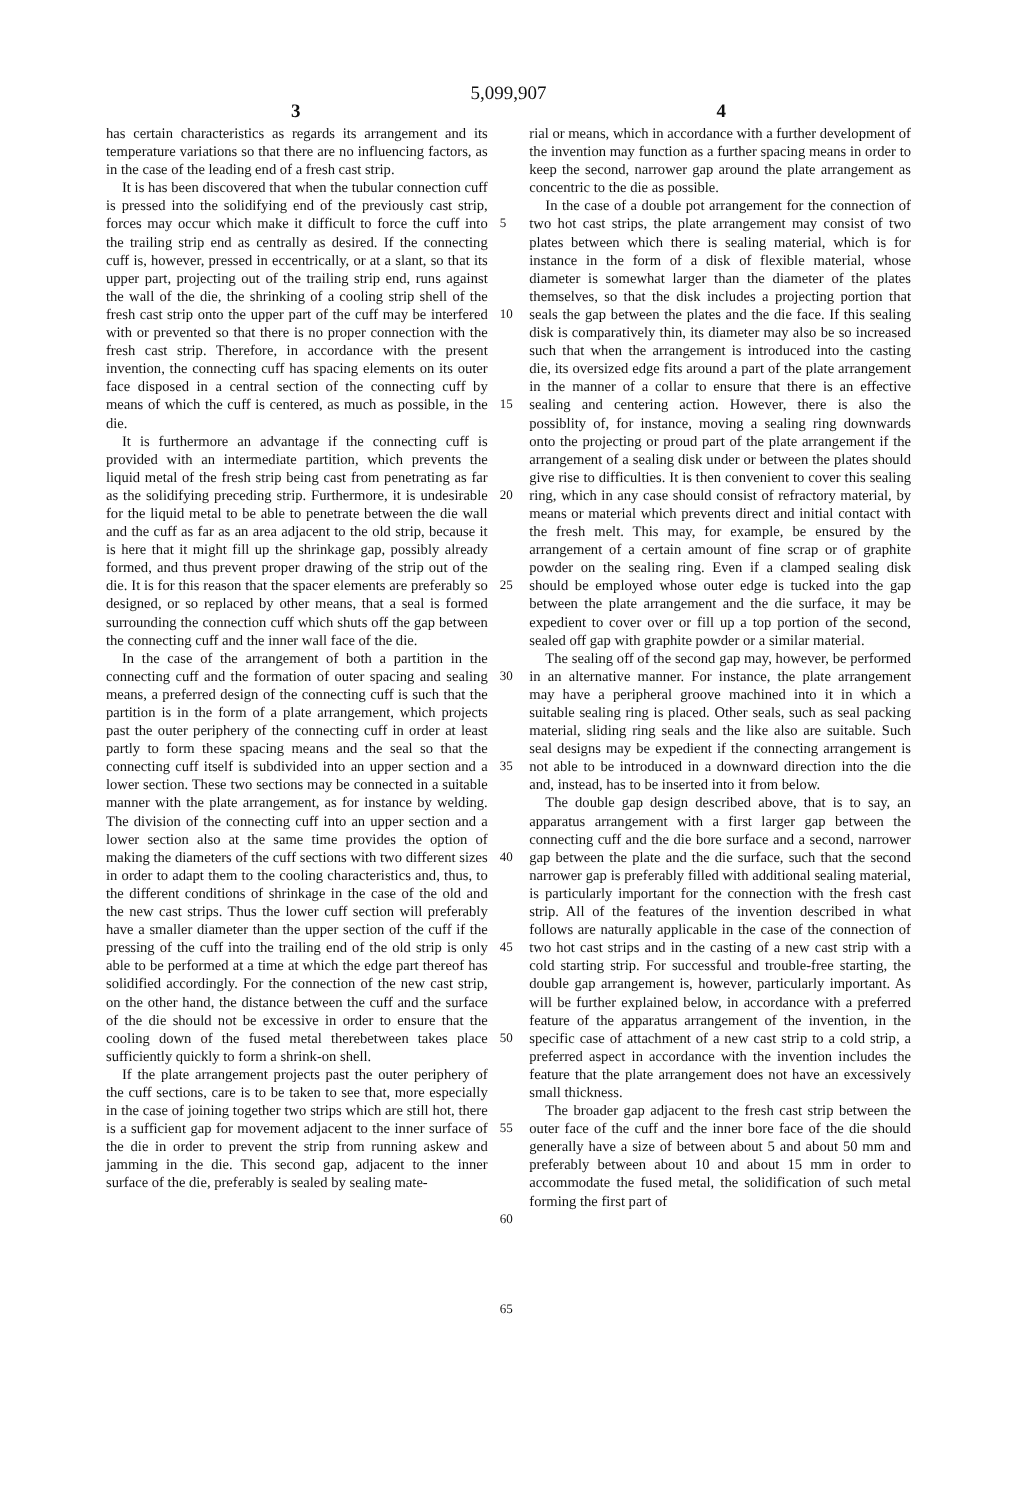5,099,907
3 4
has certain characteristics as regards its arrangement and its temperature variations so that there are no influencing factors, as in the case of the leading end of a fresh cast strip.
It is has been discovered that when the tubular connection cuff is pressed into the solidifying end of the previously cast strip, forces may occur which make it difficult to force the cuff into the trailing strip end as centrally as desired. If the connecting cuff is, however, pressed in eccentrically, or at a slant, so that its upper part, projecting out of the trailing strip end, runs against the wall of the die, the shrinking of a cooling strip shell of the fresh cast strip onto the upper part of the cuff may be interfered with or prevented so that there is no proper connection with the fresh cast strip. Therefore, in accordance with the present invention, the connecting cuff has spacing elements on its outer face disposed in a central section of the connecting cuff by means of which the cuff is centered, as much as possible, in the die.
It is furthermore an advantage if the connecting cuff is provided with an intermediate partition, which prevents the liquid metal of the fresh strip being cast from penetrating as far as the solidifying preceding strip. Furthermore, it is undesirable for the liquid metal to be able to penetrate between the die wall and the cuff as far as an area adjacent to the old strip, because it is here that it might fill up the shrinkage gap, possibly already formed, and thus prevent proper drawing of the strip out of the die. It is for this reason that the spacer elements are preferably so designed, or so replaced by other means, that a seal is formed surrounding the connection cuff which shuts off the gap between the connecting cuff and the inner wall face of the die.
In the case of the arrangement of both a partition in the connecting cuff and the formation of outer spacing and sealing means, a preferred design of the connecting cuff is such that the partition is in the form of a plate arrangement, which projects past the outer periphery of the connecting cuff in order at least partly to form these spacing means and the seal so that the connecting cuff itself is subdivided into an upper section and a lower section. These two sections may be connected in a suitable manner with the plate arrangement, as for instance by welding. The division of the connecting cuff into an upper section and a lower section also at the same time provides the option of making the diameters of the cuff sections with two different sizes in order to adapt them to the cooling characteristics and, thus, to the different conditions of shrinkage in the case of the old and the new cast strips. Thus the lower cuff section will preferably have a smaller diameter than the upper section of the cuff if the pressing of the cuff into the trailing end of the old strip is only able to be performed at a time at which the edge part thereof has solidified accordingly. For the connection of the new cast strip, on the other hand, the distance between the cuff and the surface of the die should not be excessive in order to ensure that the cooling down of the fused metal therebetween takes place sufficiently quickly to form a shrink-on shell.
If the plate arrangement projects past the outer periphery of the cuff sections, care is to be taken to see that, more especially in the case of joining together two strips which are still hot, there is a sufficient gap for movement adjacent to the inner surface of the die in order to prevent the strip from running askew and jamming in the die. This second gap, adjacent to the inner surface of the die, preferably is sealed by sealing mate-
5
10
15
20
25
30
35
40
45
50
55
60
65
rial or means, which in accordance with a further development of the invention may function as a further spacing means in order to keep the second, narrower gap around the plate arrangement as concentric to the die as possible.
In the case of a double pot arrangement for the connection of two hot cast strips, the plate arrangement may consist of two plates between which there is sealing material, which is for instance in the form of a disk of flexible material, whose diameter is somewhat larger than the diameter of the plates themselves, so that the disk includes a projecting portion that seals the gap between the plates and the die face. If this sealing disk is comparatively thin, its diameter may also be so increased such that when the arrangement is introduced into the casting die, its oversized edge fits around a part of the plate arrangement in the manner of a collar to ensure that there is an effective sealing and centering action. However, there is also the possiblity of, for instance, moving a sealing ring downwards onto the projecting or proud part of the plate arrangement if the arrangement of a sealing disk under or between the plates should give rise to difficulties. It is then convenient to cover this sealing ring, which in any case should consist of refractory material, by means or material which prevents direct and initial contact with the fresh melt. This may, for example, be ensured by the arrangement of a certain amount of fine scrap or of graphite powder on the sealing ring. Even if a clamped sealing disk should be employed whose outer edge is tucked into the gap between the plate arrangement and the die surface, it may be expedient to cover over or fill up a top portion of the second, sealed off gap with graphite powder or a similar material.
The sealing off of the second gap may, however, be performed in an alternative manner. For instance, the plate arrangement may have a peripheral groove machined into it in which a suitable sealing ring is placed. Other seals, such as seal packing material, sliding ring seals and the like also are suitable. Such seal designs may be expedient if the connecting arrangement is not able to be introduced in a downward direction into the die and, instead, has to be inserted into it from below.
The double gap design described above, that is to say, an apparatus arrangement with a first larger gap between the connecting cuff and the die bore surface and a second, narrower gap between the plate and the die surface, such that the second narrower gap is preferably filled with additional sealing material, is particularly important for the connection with the fresh cast strip. All of the features of the invention described in what follows are naturally applicable in the case of the connection of two hot cast strips and in the casting of a new cast strip with a cold starting strip. For successful and trouble-free starting, the double gap arrangement is, however, particularly important. As will be further explained below, in accordance with a preferred feature of the apparatus arrangement of the invention, in the specific case of attachment of a new cast strip to a cold strip, a preferred aspect in accordance with the invention includes the feature that the plate arrangement does not have an excessively small thickness.
The broader gap adjacent to the fresh cast strip between the outer face of the cuff and the inner bore face of the die should generally have a size of between about 5 and about 50 mm and preferably between about 10 and about 15 mm in order to accommodate the fused metal, the solidification of such metal forming the first part of